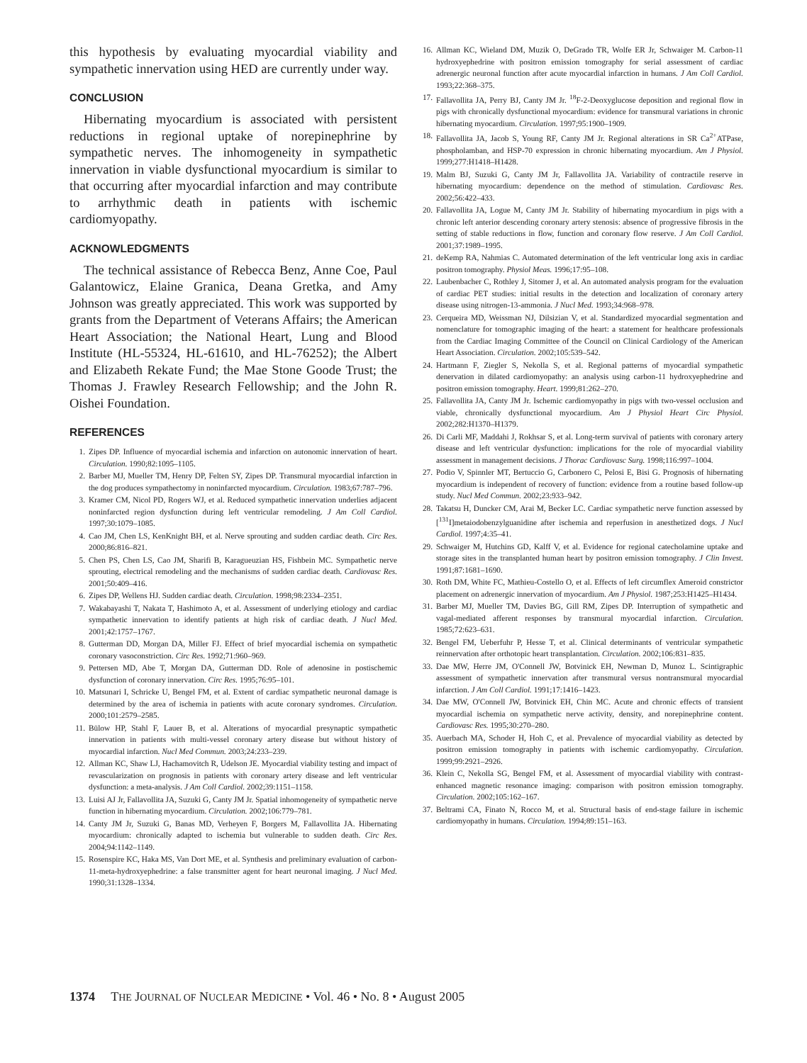this hypothesis by evaluating myocardial viability and sympathetic innervation using HED are currently under way.
CONCLUSION
Hibernating myocardium is associated with persistent reductions in regional uptake of norepinephrine by sympathetic nerves. The inhomogeneity in sympathetic innervation in viable dysfunctional myocardium is similar to that occurring after myocardial infarction and may contribute to arrhythmic death in patients with ischemic cardiomyopathy.
ACKNOWLEDGMENTS
The technical assistance of Rebecca Benz, Anne Coe, Paul Galantowicz, Elaine Granica, Deana Gretka, and Amy Johnson was greatly appreciated. This work was supported by grants from the Department of Veterans Affairs; the American Heart Association; the National Heart, Lung and Blood Institute (HL-55324, HL-61610, and HL-76252); the Albert and Elizabeth Rekate Fund; the Mae Stone Goode Trust; the Thomas J. Frawley Research Fellowship; and the John R. Oishei Foundation.
REFERENCES
1. Zipes DP. Influence of myocardial ischemia and infarction on autonomic innervation of heart. Circulation. 1990;82:1095–1105.
2. Barber MJ, Mueller TM, Henry DP, Felten SY, Zipes DP. Transmural myocardial infarction in the dog produces sympathectomy in noninfarcted myocardium. Circulation. 1983;67:787–796.
3. Kramer CM, Nicol PD, Rogers WJ, et al. Reduced sympathetic innervation underlies adjacent noninfarcted region dysfunction during left ventricular remodeling. J Am Coll Cardiol. 1997;30:1079–1085.
4. Cao JM, Chen LS, KenKnight BH, et al. Nerve sprouting and sudden cardiac death. Circ Res. 2000;86:816–821.
5. Chen PS, Chen LS, Cao JM, Sharifi B, Karagueuzian HS, Fishbein MC. Sympathetic nerve sprouting, electrical remodeling and the mechanisms of sudden cardiac death. Cardiovasc Res. 2001;50:409–416.
6. Zipes DP, Wellens HJ. Sudden cardiac death. Circulation. 1998;98:2334–2351.
7. Wakabayashi T, Nakata T, Hashimoto A, et al. Assessment of underlying etiology and cardiac sympathetic innervation to identify patients at high risk of cardiac death. J Nucl Med. 2001;42:1757–1767.
8. Gutterman DD, Morgan DA, Miller FJ. Effect of brief myocardial ischemia on sympathetic coronary vasoconstriction. Circ Res. 1992;71:960–969.
9. Pettersen MD, Abe T, Morgan DA, Gutterman DD. Role of adenosine in postischemic dysfunction of coronary innervation. Circ Res. 1995;76:95–101.
10. Matsunari I, Schricke U, Bengel FM, et al. Extent of cardiac sympathetic neuronal damage is determined by the area of ischemia in patients with acute coronary syndromes. Circulation. 2000;101:2579–2585.
11. Bülow HP, Stahl F, Lauer B, et al. Alterations of myocardial presynaptic sympathetic innervation in patients with multi-vessel coronary artery disease but without history of myocardial infarction. Nucl Med Commun. 2003;24:233–239.
12. Allman KC, Shaw LJ, Hachamovitch R, Udelson JE. Myocardial viability testing and impact of revascularization on prognosis in patients with coronary artery disease and left ventricular dysfunction: a meta-analysis. J Am Coll Cardiol. 2002;39:1151–1158.
13. Luisi AJ Jr, Fallavollita JA, Suzuki G, Canty JM Jr. Spatial inhomogeneity of sympathetic nerve function in hibernating myocardium. Circulation. 2002;106:779–781.
14. Canty JM Jr, Suzuki G, Banas MD, Verheyen F, Borgers M, Fallavollita JA. Hibernating myocardium: chronically adapted to ischemia but vulnerable to sudden death. Circ Res. 2004;94:1142–1149.
15. Rosenspire KC, Haka MS, Van Dort ME, et al. Synthesis and preliminary evaluation of carbon-11-meta-hydroxyephedrine: a false transmitter agent for heart neuronal imaging. J Nucl Med. 1990;31:1328–1334.
16. Allman KC, Wieland DM, Muzik O, DeGrado TR, Wolfe ER Jr, Schwaiger M. Carbon-11 hydroxyephedrine with positron emission tomography for serial assessment of cardiac adrenergic neuronal function after acute myocardial infarction in humans. J Am Coll Cardiol. 1993;22:368–375.
17. Fallavollita JA, Perry BJ, Canty JM Jr. <sup>18</sup>F-2-Deoxyglucose deposition and regional flow in pigs with chronically dysfunctional myocardium: evidence for transmural variations in chronic hibernating myocardium. Circulation. 1997;95:1900–1909.
18. Fallavollita JA, Jacob S, Young RF, Canty JM Jr. Regional alterations in SR Ca<sup>2+</sup>ATPase, phospholamban, and HSP-70 expression in chronic hibernating myocardium. Am J Physiol. 1999;277:H1418–H1428.
19. Malm BJ, Suzuki G, Canty JM Jr, Fallavollita JA. Variability of contractile reserve in hibernating myocardium: dependence on the method of stimulation. Cardiovasc Res. 2002;56:422–433.
20. Fallavollita JA, Logue M, Canty JM Jr. Stability of hibernating myocardium in pigs with a chronic left anterior descending coronary artery stenosis: absence of progressive fibrosis in the setting of stable reductions in flow, function and coronary flow reserve. J Am Coll Cardiol. 2001;37:1989–1995.
21. deKemp RA, Nahmias C. Automated determination of the left ventricular long axis in cardiac positron tomography. Physiol Meas. 1996;17:95–108.
22. Laubenbacher C, Rothley J, Sitomer J, et al. An automated analysis program for the evaluation of cardiac PET studies: initial results in the detection and localization of coronary artery disease using nitrogen-13-ammonia. J Nucl Med. 1993;34:968–978.
23. Cerqueira MD, Weissman NJ, Dilsizian V, et al. Standardized myocardial segmentation and nomenclature for tomographic imaging of the heart: a statement for healthcare professionals from the Cardiac Imaging Committee of the Council on Clinical Cardiology of the American Heart Association. Circulation. 2002;105:539–542.
24. Hartmann F, Ziegler S, Nekolla S, et al. Regional patterns of myocardial sympathetic denervation in dilated cardiomyopathy: an analysis using carbon-11 hydroxyephedrine and positron emission tomography. Heart. 1999;81:262–270.
25. Fallavollita JA, Canty JM Jr. Ischemic cardiomyopathy in pigs with two-vessel occlusion and viable, chronically dysfunctional myocardium. Am J Physiol Heart Circ Physiol. 2002;282:H1370–H1379.
26. Di Carli MF, Maddahi J, Rokhsar S, et al. Long-term survival of patients with coronary artery disease and left ventricular dysfunction: implications for the role of myocardial viability assessment in management decisions. J Thorac Cardiovasc Surg. 1998;116:997–1004.
27. Podio V, Spinnler MT, Bertuccio G, Carbonero C, Pelosi E, Bisi G. Prognosis of hibernating myocardium is independent of recovery of function: evidence from a routine based follow-up study. Nucl Med Commun. 2002;23:933–942.
28. Takatsu H, Duncker CM, Arai M, Becker LC. Cardiac sympathetic nerve function assessed by [<sup>131</sup>I]metaiodobenzylguanidine after ischemia and reperfusion in anesthetized dogs. J Nucl Cardiol. 1997;4:35–41.
29. Schwaiger M, Hutchins GD, Kalff V, et al. Evidence for regional catecholamine uptake and storage sites in the transplanted human heart by positron emission tomography. J Clin Invest. 1991;87:1681–1690.
30. Roth DM, White FC, Mathieu-Costello O, et al. Effects of left circumflex Ameroid constrictor placement on adrenergic innervation of myocardium. Am J Physiol. 1987;253:H1425–H1434.
31. Barber MJ, Mueller TM, Davies BG, Gill RM, Zipes DP. Interruption of sympathetic and vagal-mediated afferent responses by transmural myocardial infarction. Circulation. 1985;72:623–631.
32. Bengel FM, Ueberfuhr P, Hesse T, et al. Clinical determinants of ventricular sympathetic reinnervation after orthotopic heart transplantation. Circulation. 2002;106:831–835.
33. Dae MW, Herre JM, O'Connell JW, Botvinick EH, Newman D, Munoz L. Scintigraphic assessment of sympathetic innervation after transmural versus nontransmural myocardial infarction. J Am Coll Cardiol. 1991;17:1416–1423.
34. Dae MW, O'Connell JW, Botvinick EH, Chin MC. Acute and chronic effects of transient myocardial ischemia on sympathetic nerve activity, density, and norepinephrine content. Cardiovasc Res. 1995;30:270–280.
35. Auerbach MA, Schoder H, Hoh C, et al. Prevalence of myocardial viability as detected by positron emission tomography in patients with ischemic cardiomyopathy. Circulation. 1999;99:2921–2926.
36. Klein C, Nekolla SG, Bengel FM, et al. Assessment of myocardial viability with contrast-enhanced magnetic resonance imaging: comparison with positron emission tomography. Circulation. 2002;105:162–167.
37. Beltrami CA, Finato N, Rocco M, et al. Structural basis of end-stage failure in ischemic cardiomyopathy in humans. Circulation. 1994;89:151–163.
1374 THE JOURNAL OF NUCLEAR MEDICINE • Vol. 46 • No. 8 • August 2005